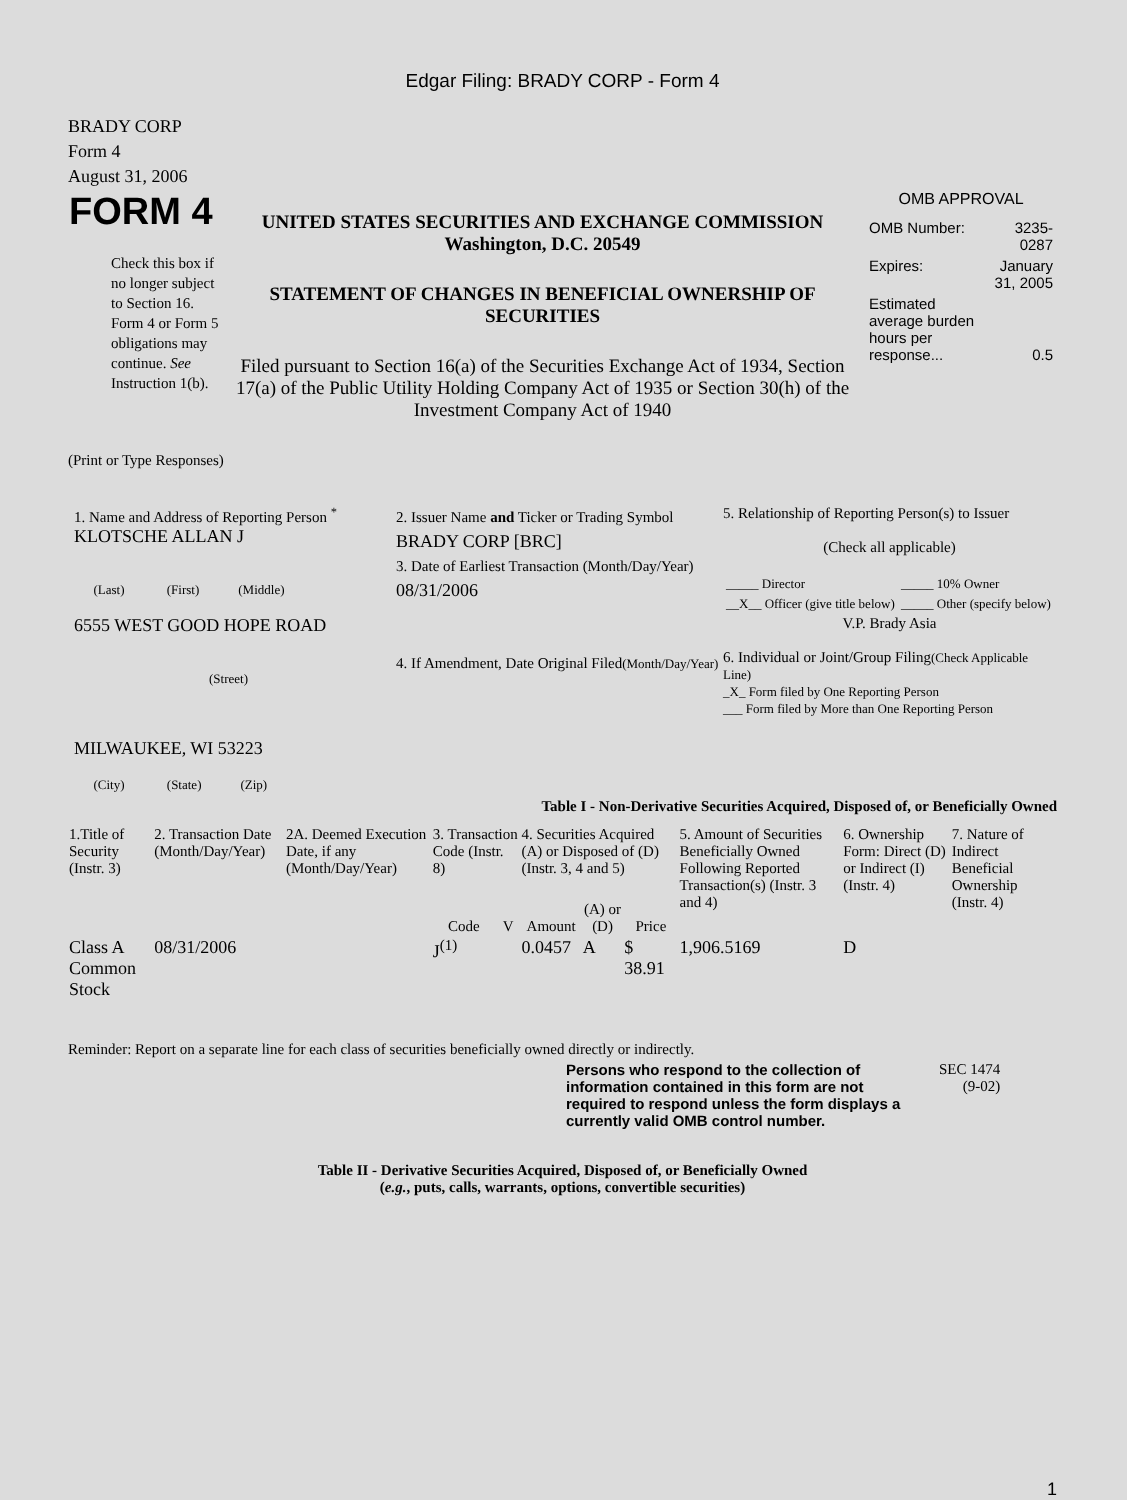Edgar Filing: BRADY CORP - Form 4
BRADY CORP
Form 4
August 31, 2006
| FORM 4 Check this box if no longer subject to Section 16. Form 4 or Form 5 obligations may continue. See Instruction 1(b). | UNITED STATES SECURITIES AND EXCHANGE COMMISSION Washington, D.C. 20549 STATEMENT OF CHANGES IN BENEFICIAL OWNERSHIP OF SECURITIES Filed pursuant to Section 16(a) of the Securities Exchange Act of 1934, Section 17(a) of the Public Utility Holding Company Act of 1935 or Section 30(h) of the Investment Company Act of 1940 | OMB APPROVAL / OMB Number: / 3235-0287 / / Expires: / January 31, 2005 / / Estimated average burden hours per response... / 0.5 / |
(Print or Type Responses)
| 1. Name and Address of Reporting Person <sup>*</sup> KLOTSCHE ALLAN J (Last) (First) (Middle) 6555 WEST GOOD HOPE ROAD (Street) MILWAUKEE, WI 53223 (City) (State) (Zip) | 2. Issuer Name and Ticker or Trading Symbol BRADY CORP [BRC] 3. Date of Earliest Transaction (Month/Day/Year) 08/31/2006 4. If Amendment, Date Original Filed (Month/Day/Year) | 5. Relationship of Reporting Person(s) to Issuer (Check all applicable) / _____ Director / _____ 10% Owner / / __X__ Officer (give title below) / _____ Other (specify below) / V.P. Brady Asia 6. Individual or Joint/Group Filing (Check Applicable Line) _X_ Form filed by One Reporting Person ___ Form filed by More than One Reporting Person |
Table I - Non-Derivative Securities Acquired, Disposed of, or Beneficially Owned
| 1.Title of Security (Instr. 3) | 2. Transaction Date (Month/Day/Year) | 2A. Deemed Execution Date, if any (Month/Day/Year) | 3. Transaction Code (Instr. 8) | | 4. Securities Acquired (A) or Disposed of (D) (Instr. 3, 4 and 5) | | | 5. Amount of Securities Beneficially Owned Following Reported Transaction(s) (Instr. 3 and 4) | 6. Ownership Form: Direct (D) or Indirect (I) (Instr. 4) | 7. Nature of Indirect Beneficial Ownership (Instr. 4) |
| --- | --- | --- | --- | --- | --- | --- | --- | --- | --- | --- |
| | | | Code | V | Amount | (A) or (D) | Price | | | |
| Class A Common Stock | 08/31/2006 | | J<sup>(1)</sup> | | 0.0457 | A | $ 38.91 | 1,906.5169 | D | |
Reminder: Report on a separate line for each class of securities beneficially owned directly or indirectly.
| Persons who respond to the collection of information contained in this form are not required to respond unless the form displays a currently valid OMB control number. | SEC 1474 (9-02) |
Table II - Derivative Securities Acquired, Disposed of, or Beneficially Owned
(e.g., puts, calls, warrants, options, convertible securities)
1